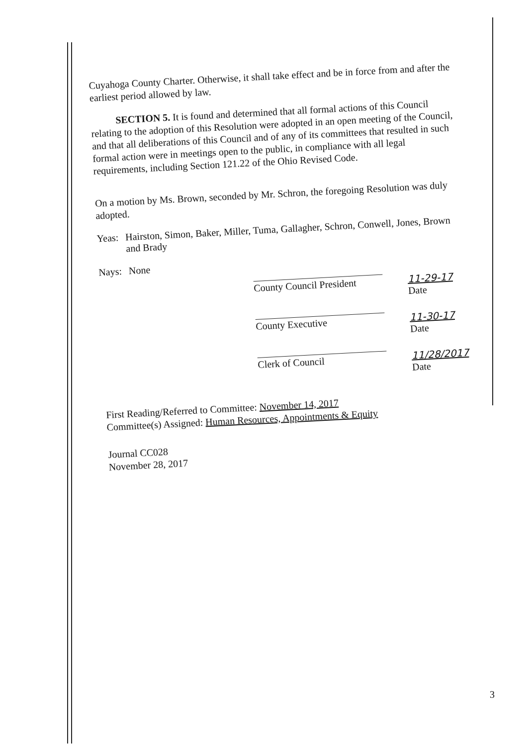Cuyahoga County Charter. Otherwise, it shall take effect and be in force from and after the earliest period allowed by law.
SECTION 5. It is found and determined that all formal actions of this Council relating to the adoption of this Resolution were adopted in an open meeting of the Council, and that all deliberations of this Council and of any of its committees that resulted in such formal action were in meetings open to the public, in compliance with all legal requirements, including Section 121.22 of the Ohio Revised Code.
On a motion by Ms. Brown, seconded by Mr. Schron, the foregoing Resolution was duly adopted.
Yeas: Hairston, Simon, Baker, Miller, Tuma, Gallagher, Schron, Conwell, Jones, Brown and Brady
Nays: None
County Council President
11-29-17
Date
County Executive
11-30-17
Date
Clerk of Council
11/28/2017
Date
First Reading/Referred to Committee: November 14, 2017
Committee(s) Assigned: Human Resources, Appointments & Equity
Journal CC028
November 28, 2017
3